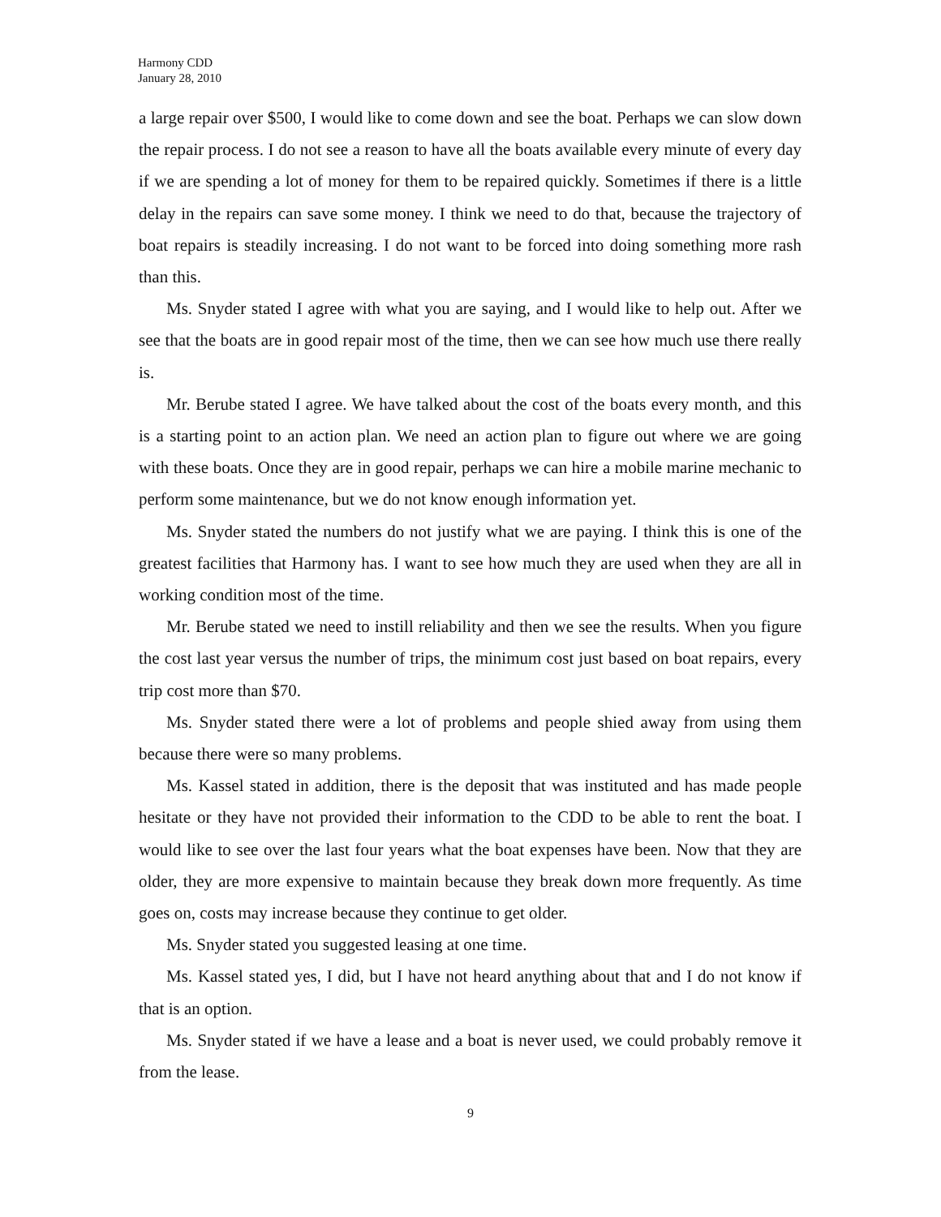Harmony CDD
January 28, 2010
a large repair over $500, I would like to come down and see the boat. Perhaps we can slow down the repair process. I do not see a reason to have all the boats available every minute of every day if we are spending a lot of money for them to be repaired quickly. Sometimes if there is a little delay in the repairs can save some money. I think we need to do that, because the trajectory of boat repairs is steadily increasing. I do not want to be forced into doing something more rash than this.
Ms. Snyder stated I agree with what you are saying, and I would like to help out. After we see that the boats are in good repair most of the time, then we can see how much use there really is.
Mr. Berube stated I agree. We have talked about the cost of the boats every month, and this is a starting point to an action plan. We need an action plan to figure out where we are going with these boats. Once they are in good repair, perhaps we can hire a mobile marine mechanic to perform some maintenance, but we do not know enough information yet.
Ms. Snyder stated the numbers do not justify what we are paying. I think this is one of the greatest facilities that Harmony has. I want to see how much they are used when they are all in working condition most of the time.
Mr. Berube stated we need to instill reliability and then we see the results. When you figure the cost last year versus the number of trips, the minimum cost just based on boat repairs, every trip cost more than $70.
Ms. Snyder stated there were a lot of problems and people shied away from using them because there were so many problems.
Ms. Kassel stated in addition, there is the deposit that was instituted and has made people hesitate or they have not provided their information to the CDD to be able to rent the boat. I would like to see over the last four years what the boat expenses have been. Now that they are older, they are more expensive to maintain because they break down more frequently. As time goes on, costs may increase because they continue to get older.
Ms. Snyder stated you suggested leasing at one time.
Ms. Kassel stated yes, I did, but I have not heard anything about that and I do not know if that is an option.
Ms. Snyder stated if we have a lease and a boat is never used, we could probably remove it from the lease.
9